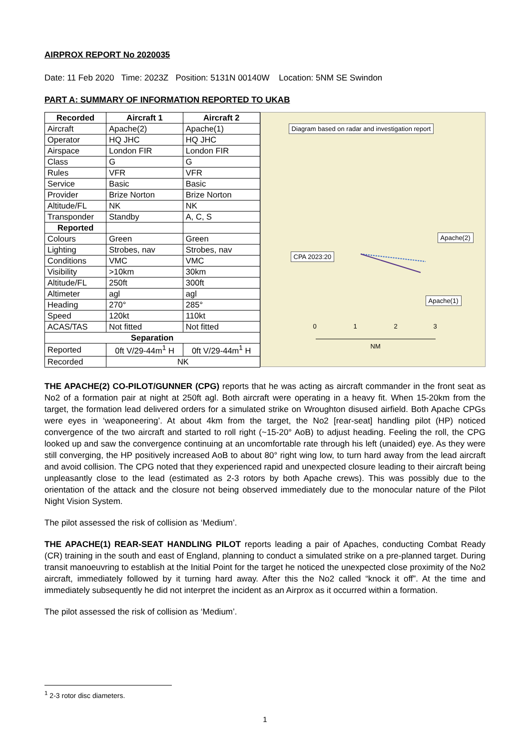AIRPROX REPORT No 2020035
Date: 11 Feb 2020 Time: 2023Z Position: 5131N 00140W Location: 5NM SE Swindon
PART A: SUMMARY OF INFORMATION REPORTED TO UKAB
| Recorded | Aircraft 1 | Aircraft 2 |
| --- | --- | --- |
| Aircraft | Apache(2) | Apache(1) |
| Operator | HQ JHC | HQ JHC |
| Airspace | London FIR | London FIR |
| Class | G | G |
| Rules | VFR | VFR |
| Service | Basic | Basic |
| Provider | Brize Norton | Brize Norton |
| Altitude/FL | NK | NK |
| Transponder | Standby | A, C, S |
| Reported | | |
| Colours | Green | Green |
| Lighting | Strobes, nav | Strobes, nav |
| Conditions | VMC | VMC |
| Visibility | >10km | 30km |
| Altitude/FL | 250ft | 300ft |
| Altimeter | agl | agl |
| Heading | 270° | 285° |
| Speed | 120kt | 110kt |
| ACAS/TAS | Not fitted | Not fitted |
| Separation | | |
| Reported | 0ft V/29-44m<sup>1</sup> H | 0ft V/29-44m<sup>1</sup> H |
| Recorded | NK | |
Diagram based on radar and investigation report
Apache(2)
CPA 2023:20
Apache(1)
0 1 2 3
NM
THE APACHE(2) CO-PILOT/GUNNER (CPG) reports that he was acting as aircraft commander in the front seat as No2 of a formation pair at night at 250ft agl. Both aircraft were operating in a heavy fit. When 15-20km from the target, the formation lead delivered orders for a simulated strike on Wroughton disused airfield. Both Apache CPGs were eyes in ‘weaponeering’. At about 4km from the target, the No2 [rear-seat] handling pilot (HP) noticed convergence of the two aircraft and started to roll right (~15-20° AoB) to adjust heading. Feeling the roll, the CPG looked up and saw the convergence continuing at an uncomfortable rate through his left (unaided) eye. As they were still converging, the HP positively increased AoB to about 80° right wing low, to turn hard away from the lead aircraft and avoid collision. The CPG noted that they experienced rapid and unexpected closure leading to their aircraft being unpleasantly close to the lead (estimated as 2-3 rotors by both Apache crews). This was possibly due to the orientation of the attack and the closure not being observed immediately due to the monocular nature of the Pilot Night Vision System.
The pilot assessed the risk of collision as ‘Medium’.
THE APACHE(1) REAR-SEAT HANDLING PILOT reports leading a pair of Apaches, conducting Combat Ready (CR) training in the south and east of England, planning to conduct a simulated strike on a pre-planned target. During transit manoeuvring to establish at the Initial Point for the target he noticed the unexpected close proximity of the No2 aircraft, immediately followed by it turning hard away. After this the No2 called “knock it off”. At the time and immediately subsequently he did not interpret the incident as an Airprox as it occurred within a formation.
The pilot assessed the risk of collision as ‘Medium’.
<sup>1</sup> 2-3 rotor disc diameters.
1